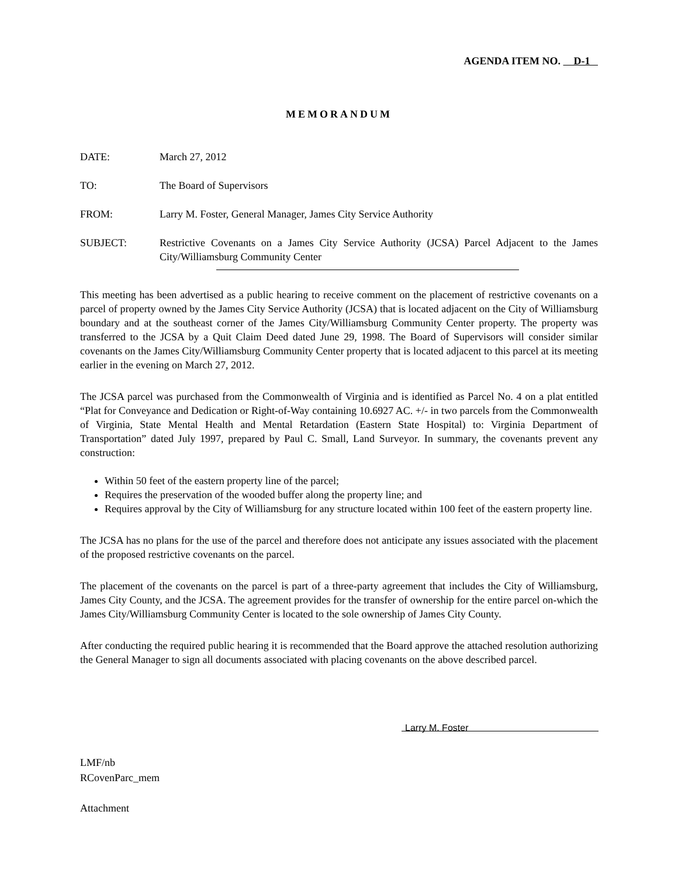AGENDA ITEM NO. D-1
MEMORANDUM
DATE: March 27, 2012
TO: The Board of Supervisors
FROM: Larry M. Foster, General Manager, James City Service Authority
SUBJECT: Restrictive Covenants on a James City Service Authority (JCSA) Parcel Adjacent to the James City/Williamsburg Community Center
This meeting has been advertised as a public hearing to receive comment on the placement of restrictive covenants on a parcel of property owned by the James City Service Authority (JCSA) that is located adjacent on the City of Williamsburg boundary and at the southeast corner of the James City/Williamsburg Community Center property. The property was transferred to the JCSA by a Quit Claim Deed dated June 29, 1998. The Board of Supervisors will consider similar covenants on the James City/Williamsburg Community Center property that is located adjacent to this parcel at its meeting earlier in the evening on March 27, 2012.
The JCSA parcel was purchased from the Commonwealth of Virginia and is identified as Parcel No. 4 on a plat entitled “Plat for Conveyance and Dedication or Right-of-Way containing 10.6927 AC. +/- in two parcels from the Commonwealth of Virginia, State Mental Health and Mental Retardation (Eastern State Hospital) to: Virginia Department of Transportation” dated July 1997, prepared by Paul C. Small, Land Surveyor. In summary, the covenants prevent any construction:
Within 50 feet of the eastern property line of the parcel;
Requires the preservation of the wooded buffer along the property line; and
Requires approval by the City of Williamsburg for any structure located within 100 feet of the eastern property line.
The JCSA has no plans for the use of the parcel and therefore does not anticipate any issues associated with the placement of the proposed restrictive covenants on the parcel.
The placement of the covenants on the parcel is part of a three-party agreement that includes the City of Williamsburg, James City County, and the JCSA. The agreement provides for the transfer of ownership for the entire parcel on-which the James City/Williamsburg Community Center is located to the sole ownership of James City County.
After conducting the required public hearing it is recommended that the Board approve the attached resolution authorizing the General Manager to sign all documents associated with placing covenants on the above described parcel.
Larry M. Foster
LMF/nb
RCovenParc_mem
Attachment